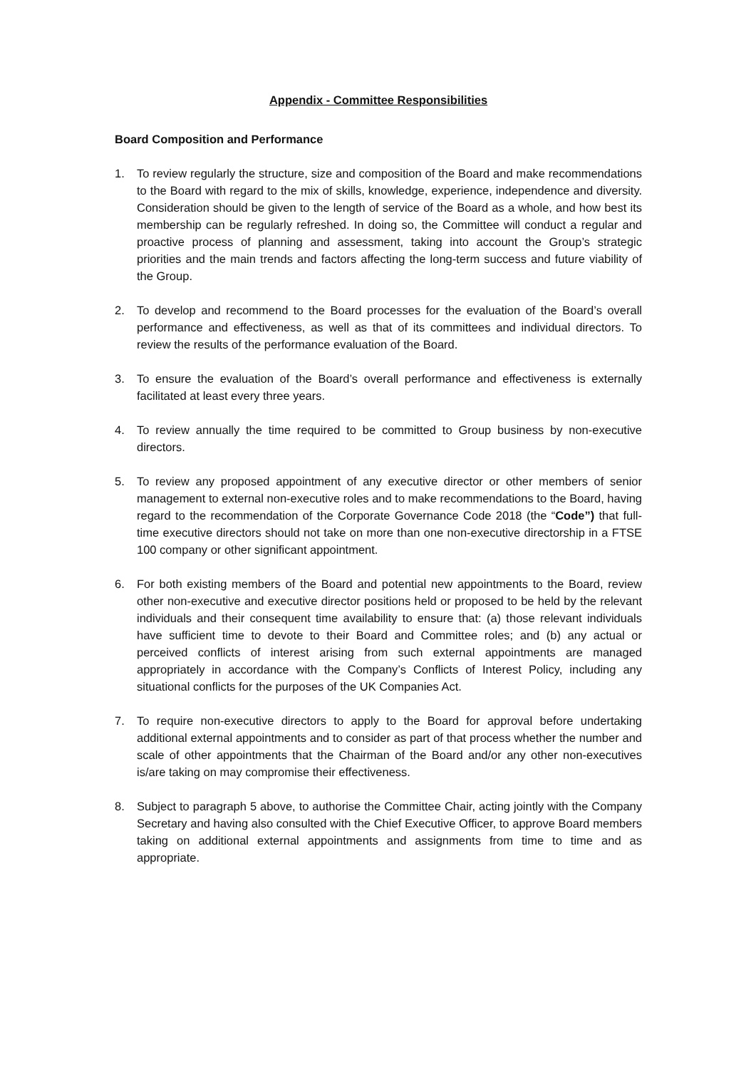Appendix - Committee Responsibilities
Board Composition and Performance
1. To review regularly the structure, size and composition of the Board and make recommendations to the Board with regard to the mix of skills, knowledge, experience, independence and diversity. Consideration should be given to the length of service of the Board as a whole, and how best its membership can be regularly refreshed. In doing so, the Committee will conduct a regular and proactive process of planning and assessment, taking into account the Group’s strategic priorities and the main trends and factors affecting the long-term success and future viability of the Group.
2. To develop and recommend to the Board processes for the evaluation of the Board’s overall performance and effectiveness, as well as that of its committees and individual directors. To review the results of the performance evaluation of the Board.
3. To ensure the evaluation of the Board’s overall performance and effectiveness is externally facilitated at least every three years.
4. To review annually the time required to be committed to Group business by non-executive directors.
5. To review any proposed appointment of any executive director or other members of senior management to external non-executive roles and to make recommendations to the Board, having regard to the recommendation of the Corporate Governance Code 2018 (the “Code”) that full-time executive directors should not take on more than one non-executive directorship in a FTSE 100 company or other significant appointment.
6. For both existing members of the Board and potential new appointments to the Board, review other non-executive and executive director positions held or proposed to be held by the relevant individuals and their consequent time availability to ensure that: (a) those relevant individuals have sufficient time to devote to their Board and Committee roles; and (b) any actual or perceived conflicts of interest arising from such external appointments are managed appropriately in accordance with the Company’s Conflicts of Interest Policy, including any situational conflicts for the purposes of the UK Companies Act.
7. To require non-executive directors to apply to the Board for approval before undertaking additional external appointments and to consider as part of that process whether the number and scale of other appointments that the Chairman of the Board and/or any other non-executives is/are taking on may compromise their effectiveness.
8. Subject to paragraph 5 above, to authorise the Committee Chair, acting jointly with the Company Secretary and having also consulted with the Chief Executive Officer, to approve Board members taking on additional external appointments and assignments from time to time and as appropriate.